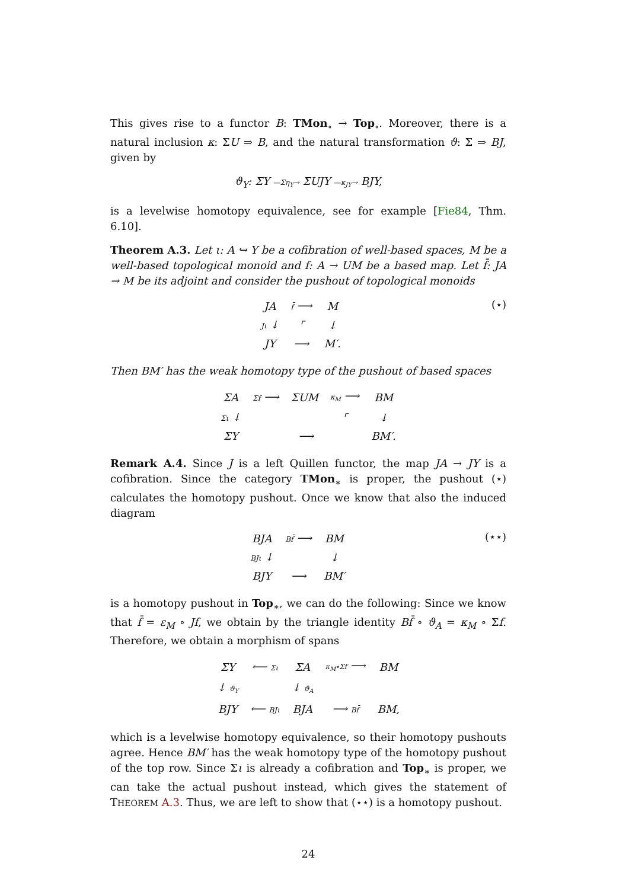This gives rise to a functor B: TMon<sub>∘</sub> → Top<sub>∘</sub>. Moreover, there is a natural inclusion κ: ΣU ⇒ B, and the natural transformation ϑ: Σ ⇒ BJ, given by
ϑ<sub>Y</sub>: ΣY —Ση<sub>Y</sub>→ ΣUJY —κ<sub>JY</sub>→ BJY,
is a levelwise homotopy equivalence, see for example [Fie84, Thm. 6.10].
Theorem A.3. Let ι: A ↪ Y be a cofibration of well-based spaces, M be a well-based topological monoid and f: A → UM be a based map. Let f̄: JA → M be its adjoint and consider the pushout of topological monoids
(⋆)
| JA | f̄ ⟶ | M |
| Jι ↓ | ⌜ | ↓ |
| JY | ⟶ | M′. |
Then BM′ has the weak homotopy type of the pushout of based spaces
| ΣA | Σf ⟶ | ΣUM | κ<sub>M</sub> ⟶ | BM |
| Σι ↓ | | | ⌜ | ↓ |
| ΣY | ⟶ | | | BM′. |
Remark A.4. Since J is a left Quillen functor, the map JA → JY is a cofibration. Since the category TMon<sub>∗</sub> is proper, the pushout (⋆) calculates the homotopy pushout. Once we know that also the induced diagram
(⋆⋆)
| BJA | Bf̄ ⟶ | BM |
| BJι ↓ | | ↓ |
| BJY | ⟶ | BM′ |
is a homotopy pushout in Top<sub>∗</sub>, we can do the following: Since we know that f̄ = ε<sub>M</sub> ∘ Jf, we obtain by the triangle identity Bf̄ ∘ ϑ<sub>A</sub> = κ<sub>M</sub> ∘ Σf. Therefore, we obtain a morphism of spans
| ΣY | ⟵ Σι | ΣA | κ<sub>M</sub>∘Σf ⟶ | BM |
| ↓ ϑ<sub>Y</sub> | | ↓ ϑ<sub>A</sub> | | |
| BJY | ⟵ BJι | BJA | ⟶ Bf̄ | BM, |
which is a levelwise homotopy equivalence, so their homotopy pushouts agree. Hence BM′ has the weak homotopy type of the homotopy pushout of the top row. Since Σι is already a cofibration and Top<sub>∗</sub> is proper, we can take the actual pushout instead, which gives the statement of THEOREM A.3. Thus, we are left to show that (⋆⋆) is a homotopy pushout.
24